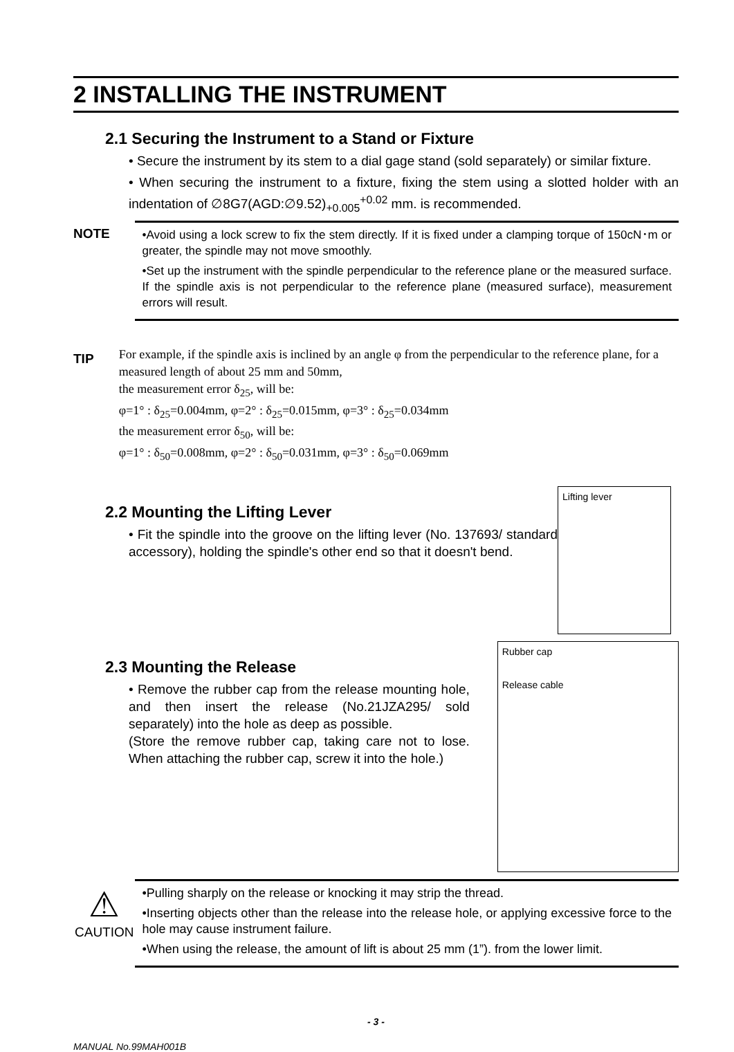2 INSTALLING THE INSTRUMENT
2.1 Securing the Instrument to a Stand or Fixture
• Secure the instrument by its stem to a dial gage stand (sold separately) or similar fixture.
• When securing the instrument to a fixture, fixing the stem using a slotted holder with an indentation of ∅8G7(AGD:∅9.52)<sub>+0.005</sub><sup>+0.02</sup> mm. is recommended.
NOTE
•Avoid using a lock screw to fix the stem directly. If it is fixed under a clamping torque of 150cN･m or greater, the spindle may not move smoothly.
•Set up the instrument with the spindle perpendicular to the reference plane or the measured surface. If the spindle axis is not perpendicular to the reference plane (measured surface), measurement errors will result.
TIP
For example, if the spindle axis is inclined by an angle φ from the perpendicular to the reference plane, for a measured length of about 25 mm and 50mm,
the measurement error δ<sub>25</sub>, will be:
φ=1° : δ<sub>25</sub>=0.004mm, φ=2° : δ<sub>25</sub>=0.015mm, φ=3° : δ<sub>25</sub>=0.034mm
the measurement error δ<sub>50</sub>, will be:
φ=1° : δ<sub>50</sub>=0.008mm, φ=2° : δ<sub>50</sub>=0.031mm, φ=3° : δ<sub>50</sub>=0.069mm
2.2 Mounting the Lifting Lever
• Fit the spindle into the groove on the lifting lever (No. 137693/ standard accessory), holding the spindle's other end so that it doesn't bend.
Lifting lever
2.3 Mounting the Release
• Remove the rubber cap from the release mounting hole, and then insert the release (No.21JZA295/ sold separately) into the hole as deep as possible.
(Store the remove rubber cap, taking care not to lose. When attaching the rubber cap, screw it into the hole.)
Rubber cap
Release cable
⚠
CAUTION
•Pulling sharply on the release or knocking it may strip the thread.
•Inserting objects other than the release into the release hole, or applying excessive force to the hole may cause instrument failure.
•When using the release, the amount of lift is about 25 mm (1”). from the lower limit.
- 3 -
MANUAL No.99MAH001B